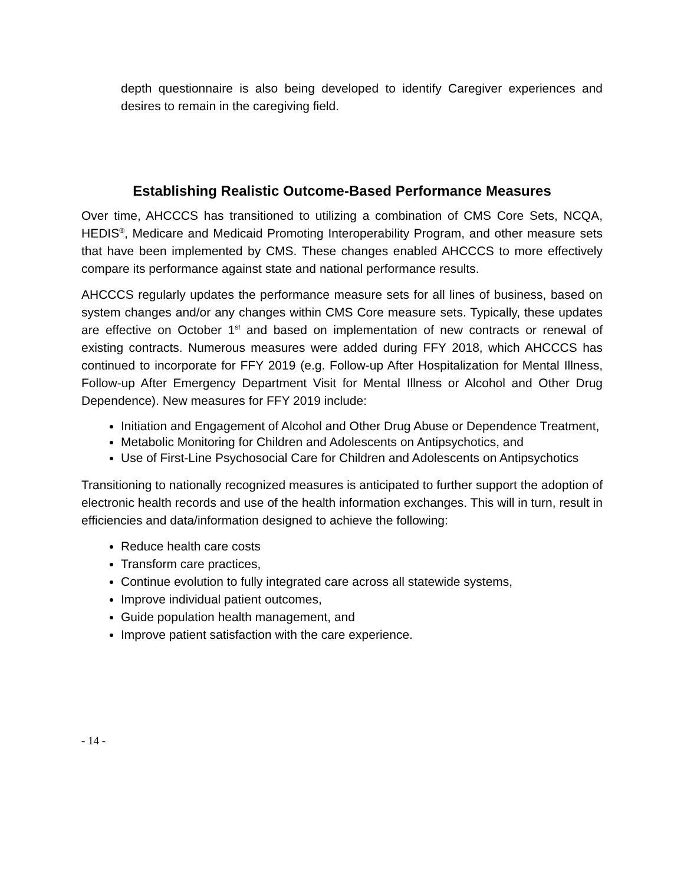depth questionnaire is also being developed to identify Caregiver experiences and desires to remain in the caregiving field.
Establishing Realistic Outcome-Based Performance Measures
Over time, AHCCCS has transitioned to utilizing a combination of CMS Core Sets, NCQA, HEDIS<sup>®</sup>, Medicare and Medicaid Promoting Interoperability Program, and other measure sets that have been implemented by CMS. These changes enabled AHCCCS to more effectively compare its performance against state and national performance results.
AHCCCS regularly updates the performance measure sets for all lines of business, based on system changes and/or any changes within CMS Core measure sets. Typically, these updates are effective on October 1<sup>st</sup> and based on implementation of new contracts or renewal of existing contracts. Numerous measures were added during FFY 2018, which AHCCCS has continued to incorporate for FFY 2019 (e.g. Follow-up After Hospitalization for Mental Illness, Follow-up After Emergency Department Visit for Mental Illness or Alcohol and Other Drug Dependence). New measures for FFY 2019 include:
Initiation and Engagement of Alcohol and Other Drug Abuse or Dependence Treatment,
Metabolic Monitoring for Children and Adolescents on Antipsychotics, and
Use of First-Line Psychosocial Care for Children and Adolescents on Antipsychotics
Transitioning to nationally recognized measures is anticipated to further support the adoption of electronic health records and use of the health information exchanges. This will in turn, result in efficiencies and data/information designed to achieve the following:
Reduce health care costs
Transform care practices,
Continue evolution to fully integrated care across all statewide systems,
Improve individual patient outcomes,
Guide population health management, and
Improve patient satisfaction with the care experience.
- 14 -